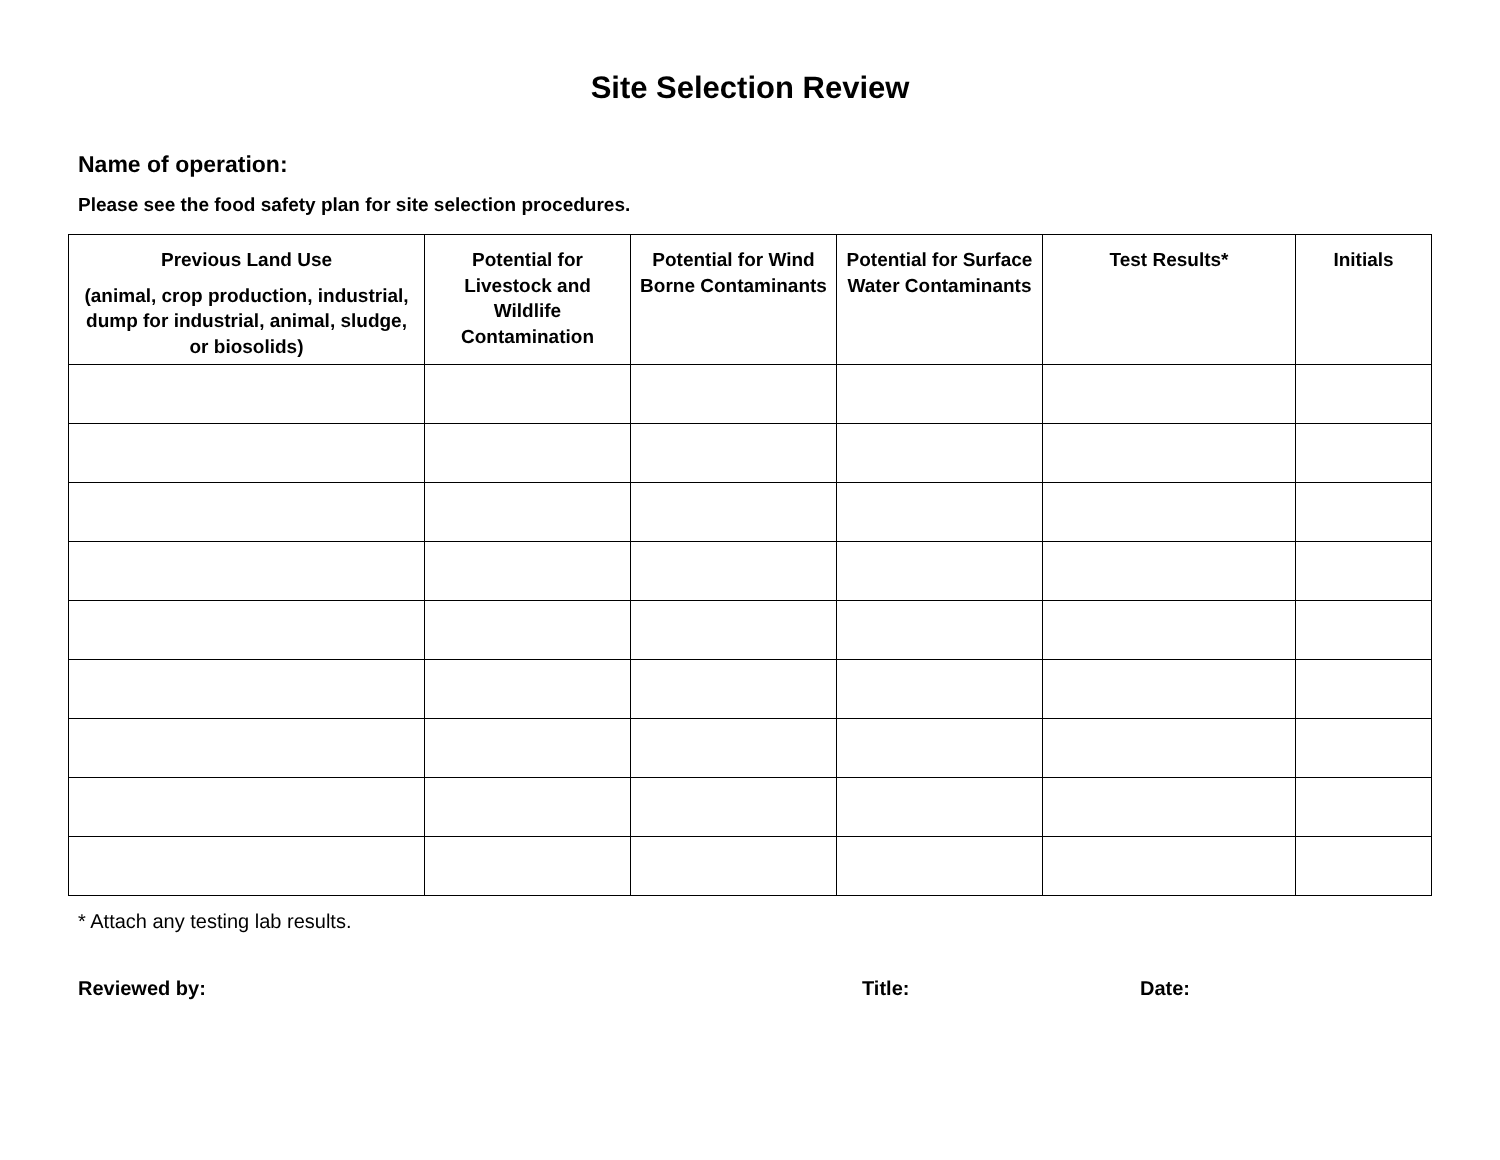Site Selection Review
Name of operation:
Please see the food safety plan for site selection procedures.
| Previous Land Use (animal, crop production, industrial, dump for industrial, animal, sludge, or biosolids) | Potential for Livestock and Wildlife Contamination | Potential for Wind Borne Contaminants | Potential for Surface Water Contaminants | Test Results* | Initials |
| --- | --- | --- | --- | --- | --- |
* Attach any testing lab results.
Reviewed by: Title: Date: